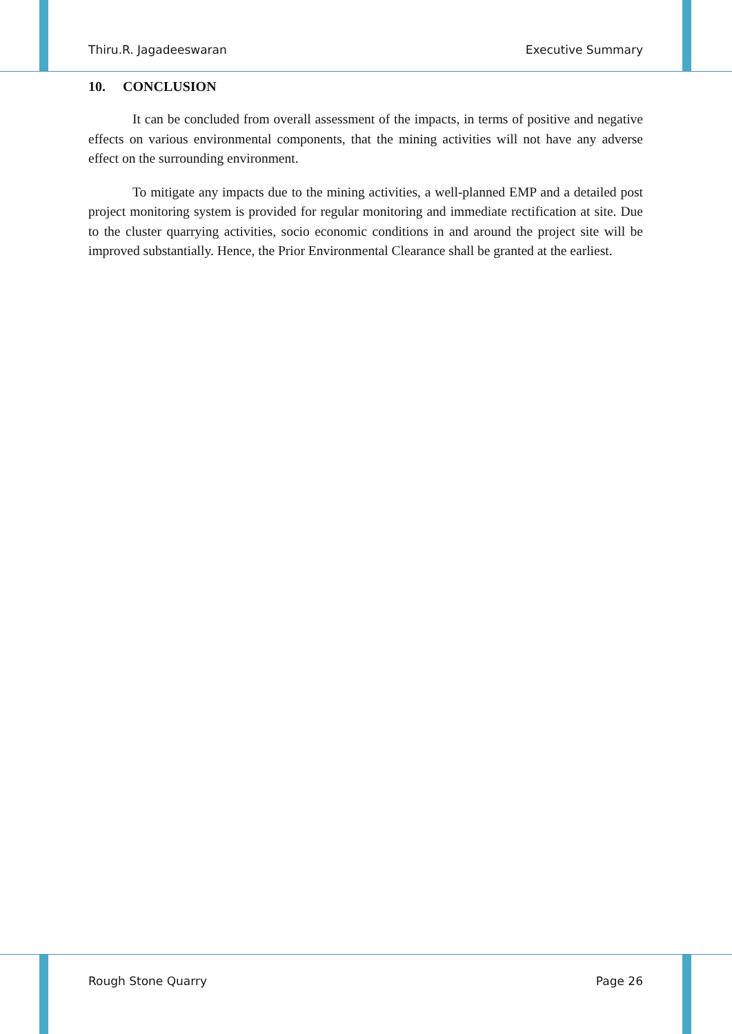Thiru.R. Jagadeeswaran Executive Summary
10. CONCLUSION
It can be concluded from overall assessment of the impacts, in terms of positive and negative effects on various environmental components, that the mining activities will not have any adverse effect on the surrounding environment.
To mitigate any impacts due to the mining activities, a well-planned EMP and a detailed post project monitoring system is provided for regular monitoring and immediate rectification at site. Due to the cluster quarrying activities, socio economic conditions in and around the project site will be improved substantially. Hence, the Prior Environmental Clearance shall be granted at the earliest.
Rough Stone Quarry Page 26